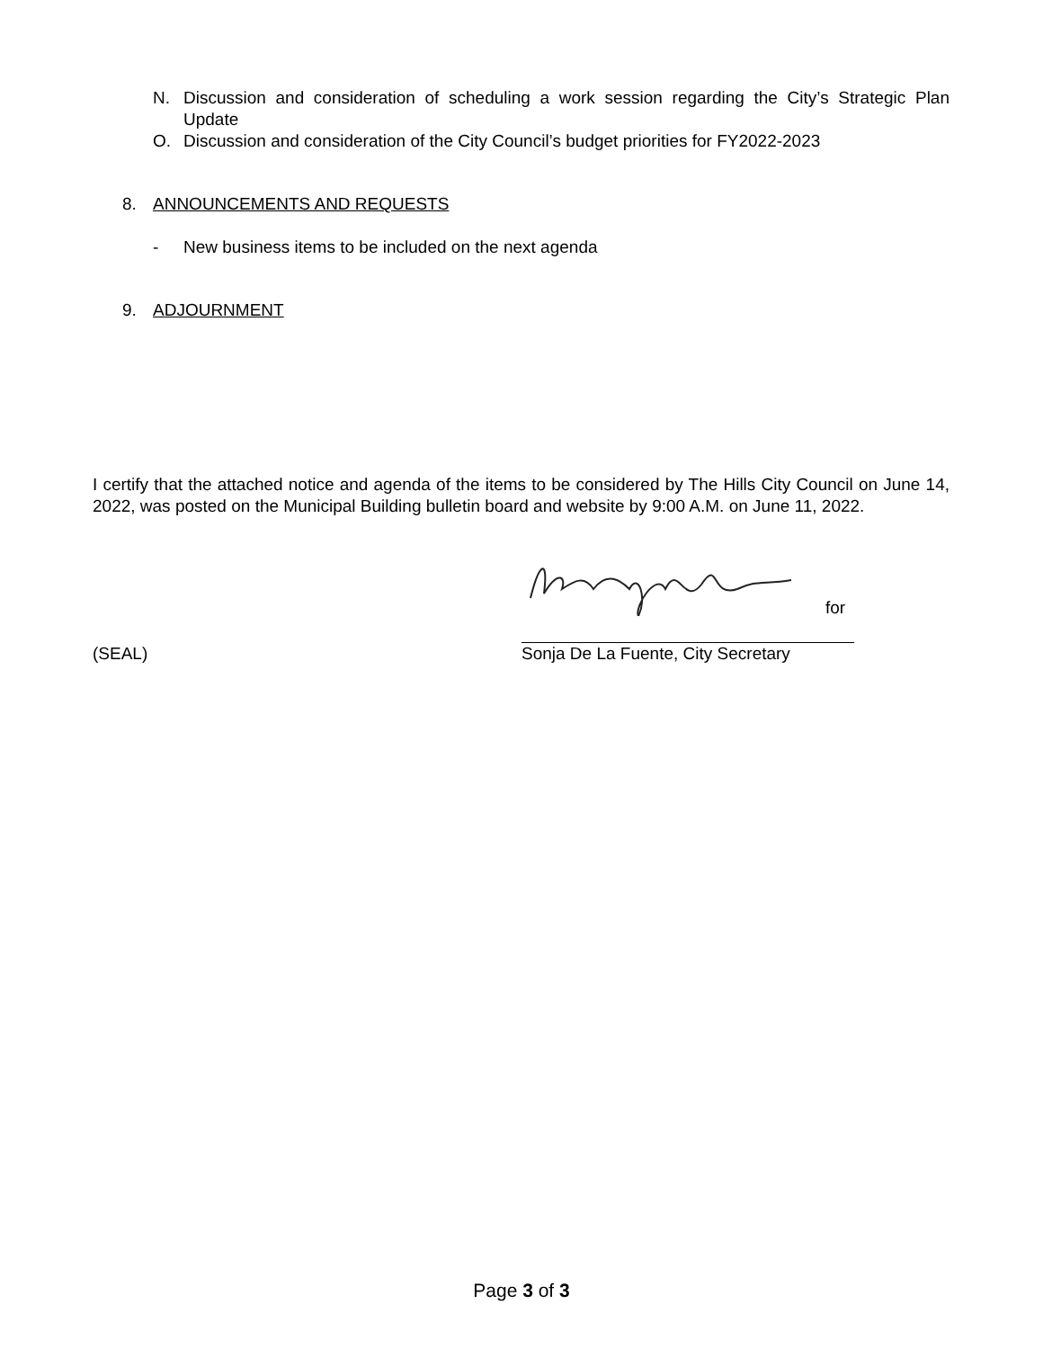N. Discussion and consideration of scheduling a work session regarding the City’s Strategic Plan Update
O. Discussion and consideration of the City Council’s budget priorities for FY2022-2023
8. ANNOUNCEMENTS AND REQUESTS
- New business items to be included on the next agenda
9. ADJOURNMENT
I certify that the attached notice and agenda of the items to be considered by The Hills City Council on June 14, 2022, was posted on the Municipal Building bulletin board and website by 9:00 A.M. on June 11, 2022.
for
(SEAL) Sonja De La Fuente, City Secretary
Page 3 of 3